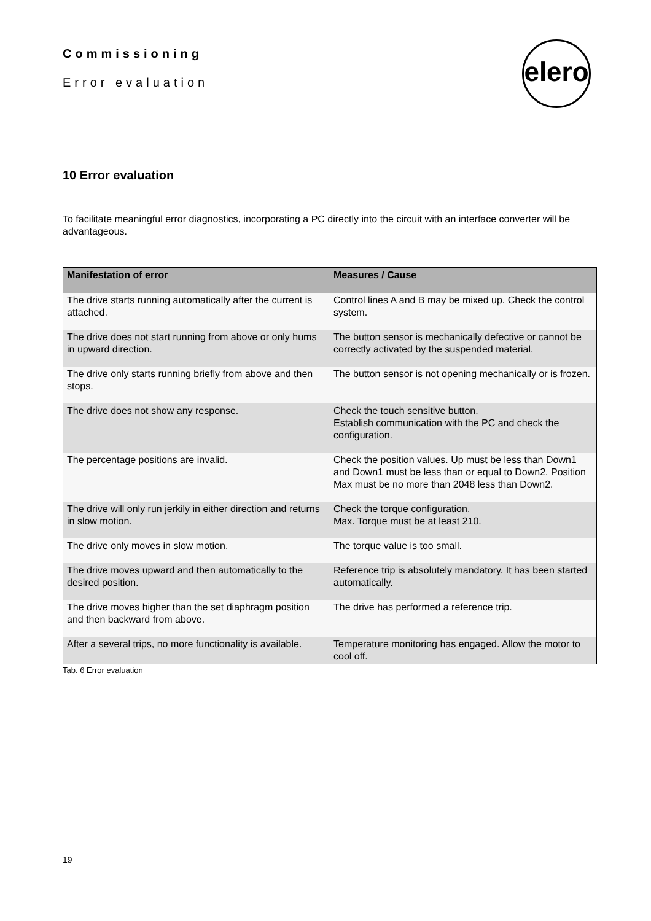Commissioning
Error evaluation
elero
10 Error evaluation
To facilitate meaningful error diagnostics, incorporating a PC directly into the circuit with an interface converter will be advantageous.
| Manifestation of error | Measures / Cause |
| --- | --- |
| The drive starts running automatically after the current is attached. | Control lines A and B may be mixed up. Check the control system. |
| The drive does not start running from above or only hums in upward direction. | The button sensor is mechanically defective or cannot be correctly activated by the suspended material. |
| The drive only starts running briefly from above and then stops. | The button sensor is not opening mechanically or is frozen. |
| The drive does not show any response. | Check the touch sensitive button. Establish communication with the PC and check the configuration. |
| The percentage positions are invalid. | Check the position values. Up must be less than Down1 and Down1 must be less than or equal to Down2. Position Max must be no more than 2048 less than Down2. |
| The drive will only run jerkily in either direction and returns in slow motion. | Check the torque configuration. Max. Torque must be at least 210. |
| The drive only moves in slow motion. | The torque value is too small. |
| The drive moves upward and then automatically to the desired position. | Reference trip is absolutely mandatory. It has been started automatically. |
| The drive moves higher than the set diaphragm position and then backward from above. | The drive has performed a reference trip. |
| After a several trips, no more functionality is available. | Temperature monitoring has engaged. Allow the motor to cool off. |
Tab. 6 Error evaluation
19